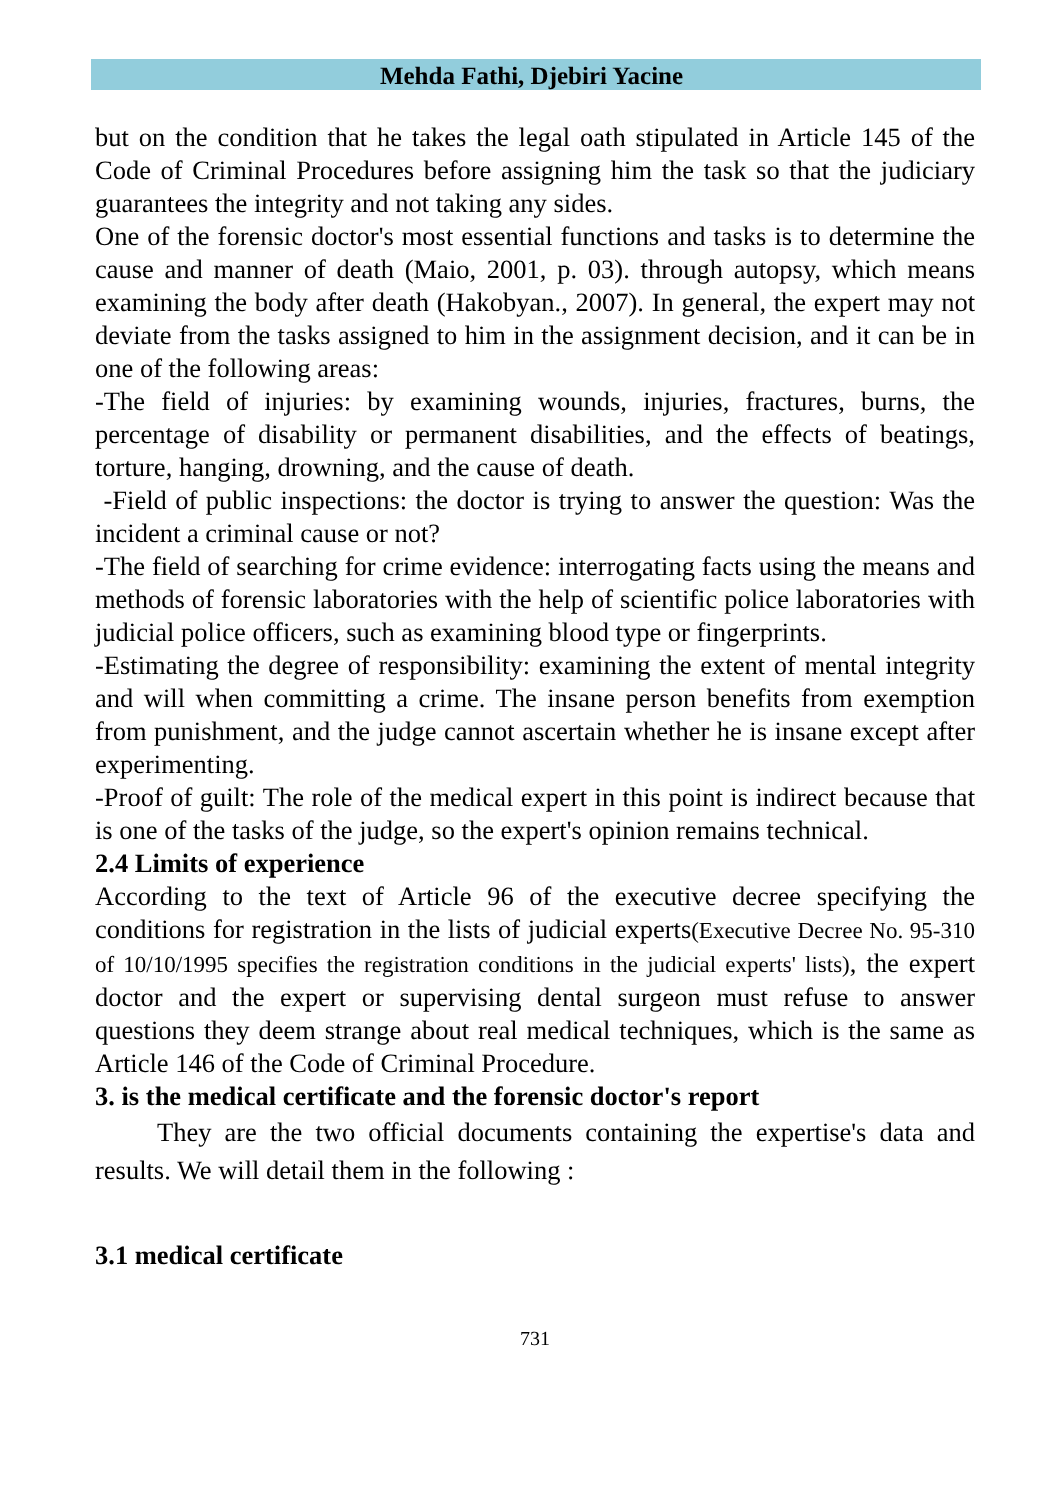Mehda Fathi, Djebiri Yacine
but on the condition that he takes the legal oath stipulated in Article 145 of the Code of Criminal Procedures before assigning him the task so that the judiciary guarantees the integrity and not taking any sides.
One of the forensic doctor's most essential functions and tasks is to determine the cause and manner of death (Maio, 2001, p. 03). through autopsy, which means examining the body after death (Hakobyan., 2007). In general, the expert may not deviate from the tasks assigned to him in the assignment decision, and it can be in one of the following areas:
-The field of injuries: by examining wounds, injuries, fractures, burns, the percentage of disability or permanent disabilities, and the effects of beatings, torture, hanging, drowning, and the cause of death.
-Field of public inspections: the doctor is trying to answer the question: Was the incident a criminal cause or not?
-The field of searching for crime evidence: interrogating facts using the means and methods of forensic laboratories with the help of scientific police laboratories with judicial police officers, such as examining blood type or fingerprints.
-Estimating the degree of responsibility: examining the extent of mental integrity and will when committing a crime. The insane person benefits from exemption from punishment, and the judge cannot ascertain whether he is insane except after experimenting.
-Proof of guilt: The role of the medical expert in this point is indirect because that is one of the tasks of the judge, so the expert's opinion remains technical.
2.4 Limits of experience
According to the text of Article 96 of the executive decree specifying the conditions for registration in the lists of judicial experts(Executive Decree No. 95-310 of 10/10/1995 specifies the registration conditions in the judicial experts' lists), the expert doctor and the expert or supervising dental surgeon must refuse to answer questions they deem strange about real medical techniques, which is the same as Article 146 of the Code of Criminal Procedure.
3. is the medical certificate and the forensic doctor's report
They are the two official documents containing the expertise's data and results. We will detail them in the following :
3.1 medical certificate
731